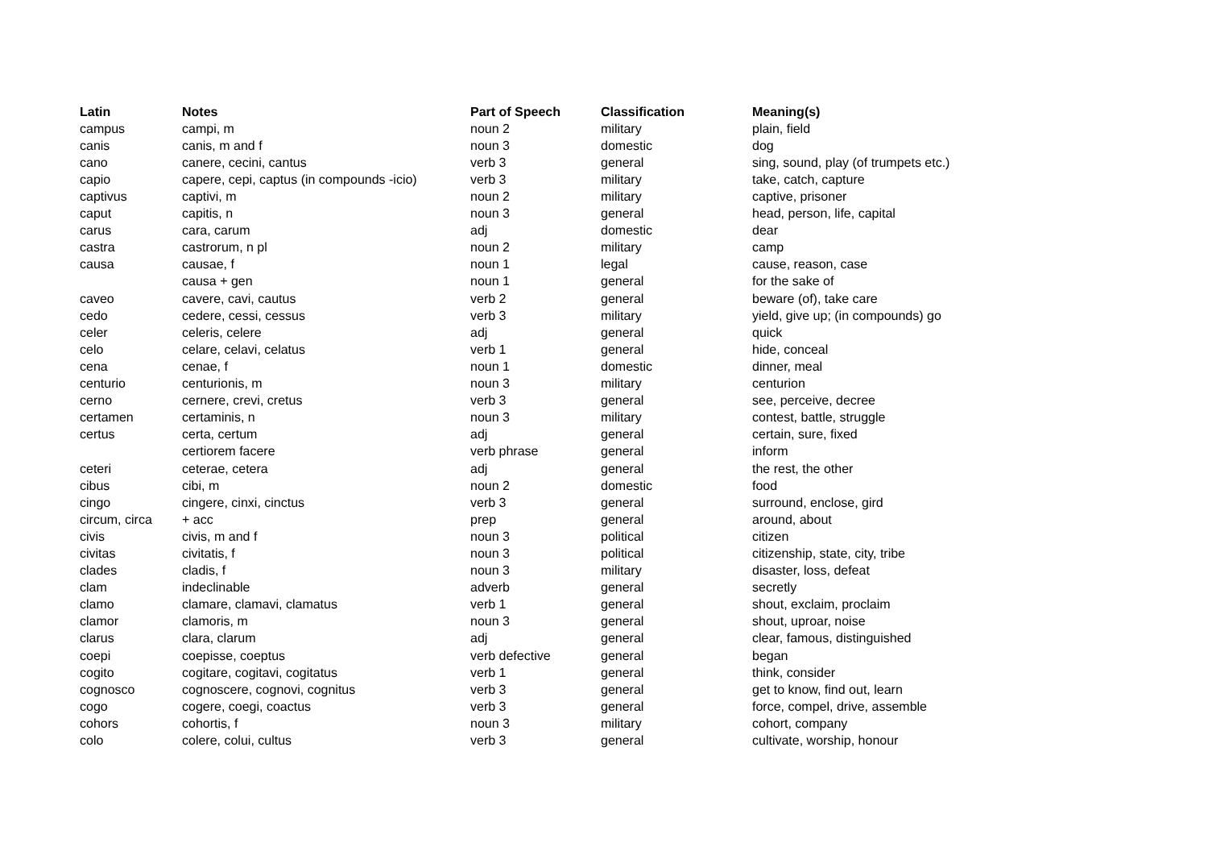| Latin | Notes | Part of Speech | Classification | Meaning(s) |
| --- | --- | --- | --- | --- |
| campus | campi, m | noun 2 | military | plain, field |
| canis | canis, m and f | noun 3 | domestic | dog |
| cano | canere, cecini, cantus | verb 3 | general | sing, sound, play (of trumpets etc.) |
| capio | capere, cepi, captus (in compounds -icio) | verb 3 | military | take, catch, capture |
| captivus | captivi, m | noun 2 | military | captive, prisoner |
| caput | capitis, n | noun 3 | general | head, person, life, capital |
| carus | cara, carum | adj | domestic | dear |
| castra | castrorum, n pl | noun 2 | military | camp |
| causa | causae, f | noun 1 | legal | cause, reason, case |
| | causa + gen | noun 1 | general | for the sake of |
| caveo | cavere, cavi, cautus | verb 2 | general | beware (of), take care |
| cedo | cedere, cessi, cessus | verb 3 | military | yield, give up; (in compounds) go |
| celer | celeris, celere | adj | general | quick |
| celo | celare, celavi, celatus | verb 1 | general | hide, conceal |
| cena | cenae, f | noun 1 | domestic | dinner, meal |
| centurio | centurionis, m | noun 3 | military | centurion |
| cerno | cernere, crevi, cretus | verb 3 | general | see, perceive, decree |
| certamen | certaminis, n | noun 3 | military | contest, battle, struggle |
| certus | certa, certum | adj | general | certain, sure, fixed |
| | certiorem facere | verb phrase | general | inform |
| ceteri | ceterae, cetera | adj | general | the rest, the other |
| cibus | cibi, m | noun 2 | domestic | food |
| cingo | cingere, cinxi, cinctus | verb 3 | general | surround, enclose, gird |
| circum, circa | + acc | prep | general | around, about |
| civis | civis, m and f | noun 3 | political | citizen |
| civitas | civitatis, f | noun 3 | political | citizenship, state, city, tribe |
| clades | cladis, f | noun 3 | military | disaster, loss, defeat |
| clam | indeclinable | adverb | general | secretly |
| clamo | clamare, clamavi, clamatus | verb 1 | general | shout, exclaim, proclaim |
| clamor | clamoris, m | noun 3 | general | shout, uproar, noise |
| clarus | clara, clarum | adj | general | clear, famous, distinguished |
| coepi | coepisse, coeptus | verb defective | general | began |
| cogito | cogitare, cogitavi, cogitatus | verb 1 | general | think, consider |
| cognosco | cognoscere, cognovi, cognitus | verb 3 | general | get to know, find out, learn |
| cogo | cogere, coegi, coactus | verb 3 | general | force, compel, drive, assemble |
| cohors | cohortis, f | noun 3 | military | cohort, company |
| colo | colere, colui, cultus | verb 3 | general | cultivate, worship, honour |